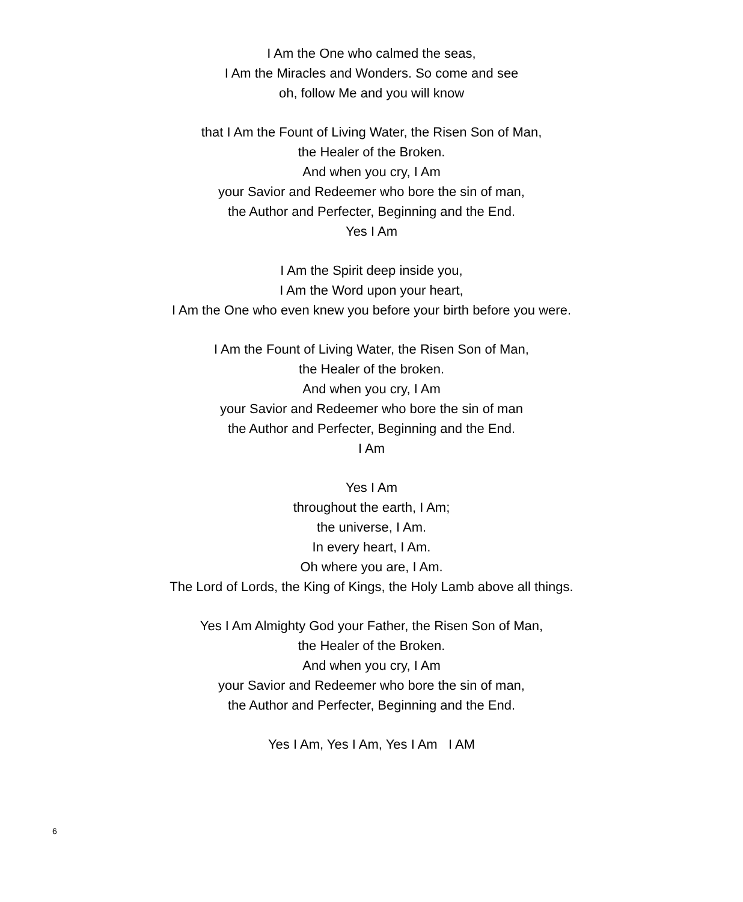I Am the One who calmed the seas,
I Am the Miracles and Wonders. So come and see
oh, follow Me and you will know
that I Am the Fount of Living Water, the Risen Son of Man,
the Healer of the Broken.
And when you cry, I Am
your Savior and Redeemer who bore the sin of man,
the Author and Perfecter, Beginning and the End.
Yes I Am
I Am the Spirit deep inside you,
I Am the Word upon your heart,
I Am the One who even knew you before your birth before you were.
I Am the Fount of Living Water, the Risen Son of Man,
the Healer of the broken.
And when you cry, I Am
your Savior and Redeemer who bore the sin of man
the Author and Perfecter, Beginning and the End.
I Am
Yes I Am
throughout the earth, I Am;
the universe, I Am.
In every heart, I Am.
Oh where you are, I Am.
The Lord of Lords, the King of Kings, the Holy Lamb above all things.
Yes I Am Almighty God your Father, the Risen Son of Man,
the Healer of the Broken.
And when you cry, I Am
your Savior and Redeemer who bore the sin of man,
the Author and Perfecter, Beginning and the End.
Yes I Am, Yes I Am, Yes I Am I AM
6